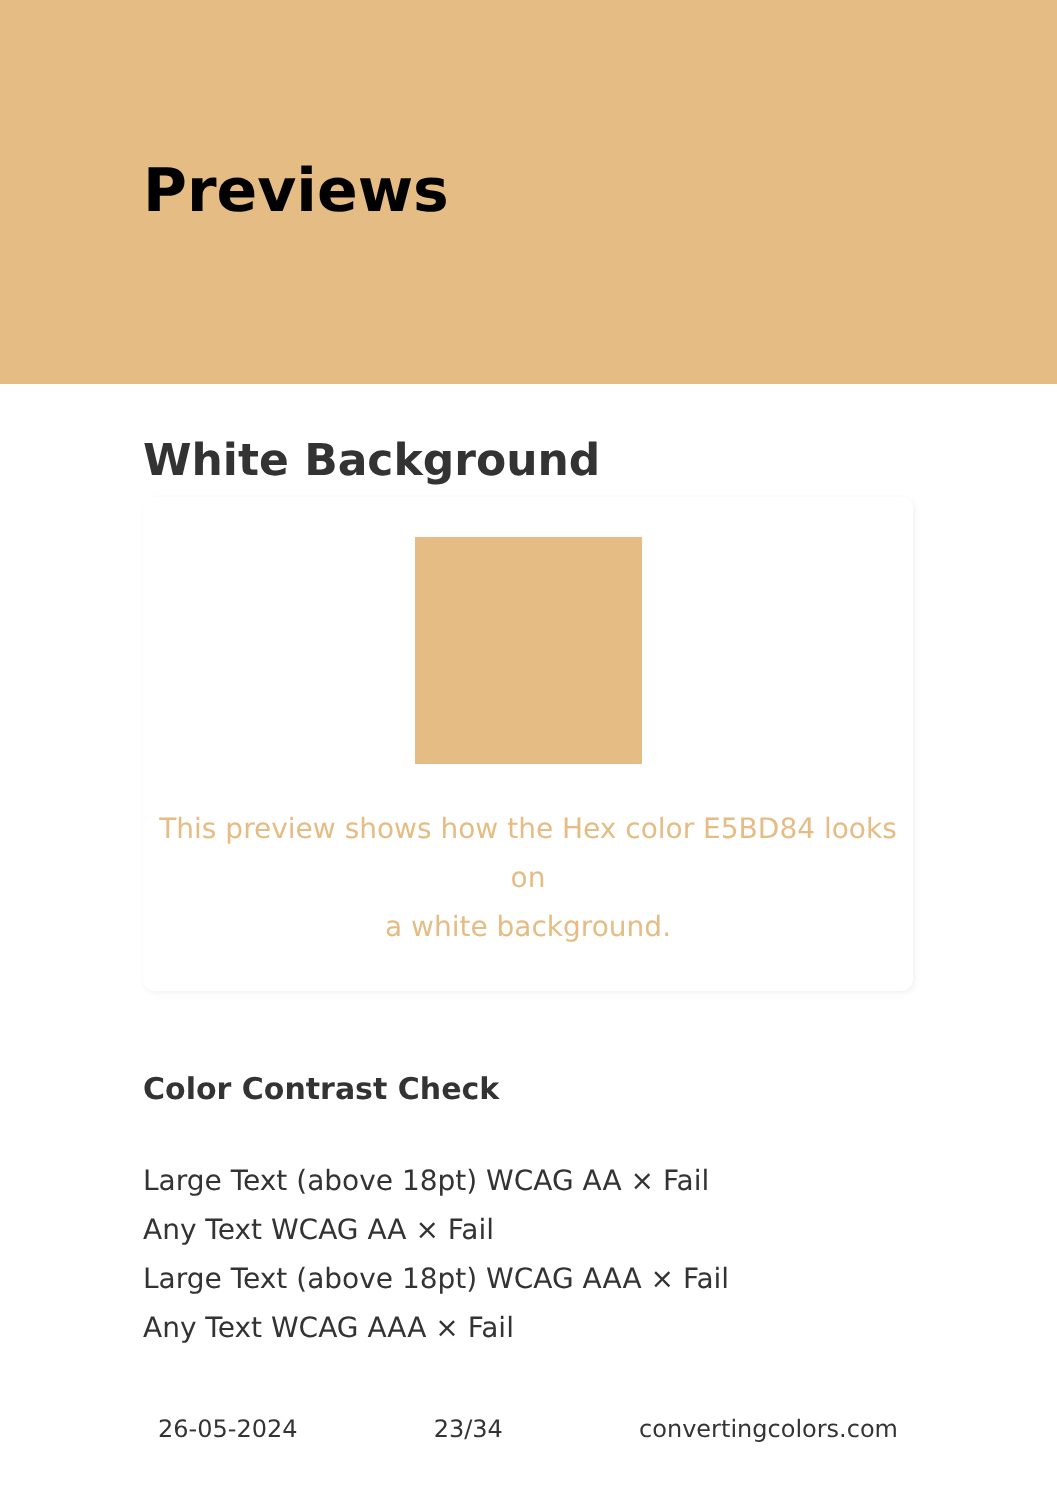Previews
White Background
This preview shows how the Hex color E5BD84 looks on
a white background.
Color Contrast Check
Large Text (above 18pt) WCAG AA × Fail
Any Text WCAG AA × Fail
Large Text (above 18pt) WCAG AAA × Fail
Any Text WCAG AAA × Fail
26-05-2024 23/34 convertingcolors.com